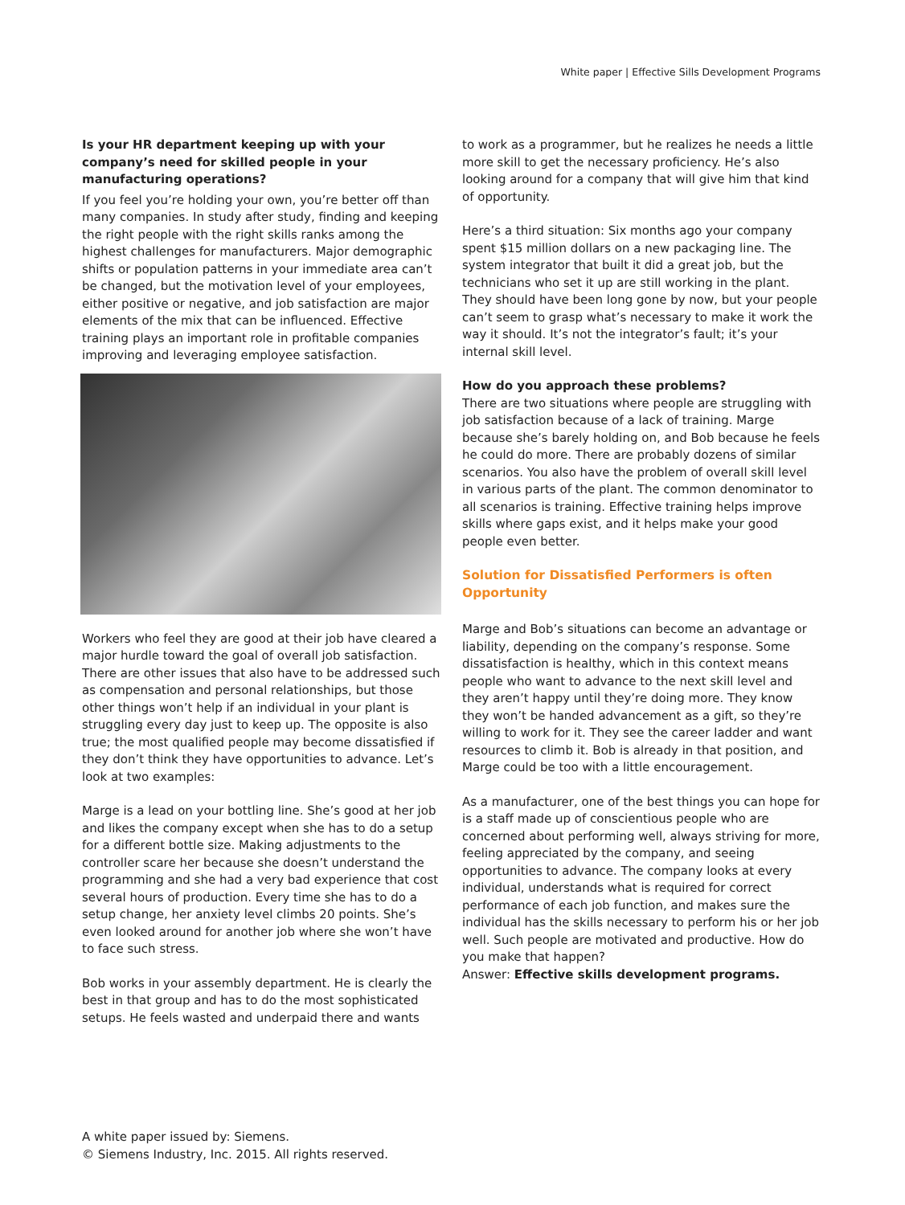White paper | Effective Sills Development Programs
Is your HR department keeping up with your company’s need for skilled people in your manufacturing operations?
If you feel you’re holding your own, you’re better off than many companies. In study after study, finding and keeping the right people with the right skills ranks among the highest challenges for manufacturers. Major demographic shifts or population patterns in your immediate area can’t be changed, but the motivation level of your employees, either positive or negative, and job satisfaction are major elements of the mix that can be influenced. Effective training plays an important role in profitable companies improving and leveraging employee satisfaction.
Workers who feel they are good at their job have cleared a major hurdle toward the goal of overall job satisfaction. There are other issues that also have to be addressed such as compensation and personal relationships, but those other things won’t help if an individual in your plant is struggling every day just to keep up. The opposite is also true; the most qualified people may become dissatisfied if they don’t think they have opportunities to advance. Let’s look at two examples:
Marge is a lead on your bottling line. She’s good at her job and likes the company except when she has to do a setup for a different bottle size. Making adjustments to the controller scare her because she doesn’t understand the programming and she had a very bad experience that cost several hours of production. Every time she has to do a setup change, her anxiety level climbs 20 points. She’s even looked around for another job where she won’t have to face such stress.
Bob works in your assembly department. He is clearly the best in that group and has to do the most sophisticated setups. He feels wasted and underpaid there and wants
to work as a programmer, but he realizes he needs a little more skill to get the necessary proficiency. He’s also looking around for a company that will give him that kind of opportunity.
Here’s a third situation: Six months ago your company spent $15 million dollars on a new packaging line. The system integrator that built it did a great job, but the technicians who set it up are still working in the plant. They should have been long gone by now, but your people can’t seem to grasp what’s necessary to make it work the way it should. It’s not the integrator’s fault; it’s your internal skill level.
How do you approach these problems?
There are two situations where people are struggling with job satisfaction because of a lack of training. Marge because she’s barely holding on, and Bob because he feels he could do more. There are probably dozens of similar scenarios. You also have the problem of overall skill level in various parts of the plant. The common denominator to all scenarios is training. Effective training helps improve skills where gaps exist, and it helps make your good people even better.
Solution for Dissatisfied Performers is often Opportunity
Marge and Bob’s situations can become an advantage or liability, depending on the company’s response. Some dissatisfaction is healthy, which in this context means people who want to advance to the next skill level and they aren’t happy until they’re doing more. They know they won’t be handed advancement as a gift, so they’re willing to work for it. They see the career ladder and want resources to climb it. Bob is already in that position, and Marge could be too with a little encouragement.
As a manufacturer, one of the best things you can hope for is a staff made up of conscientious people who are concerned about performing well, always striving for more, feeling appreciated by the company, and seeing opportunities to advance. The company looks at every individual, understands what is required for correct performance of each job function, and makes sure the individual has the skills necessary to perform his or her job well. Such people are motivated and productive. How do you make that happen?
Answer: Effective skills development programs.
A white paper issued by: Siemens.
© Siemens Industry, Inc. 2015. All rights reserved.